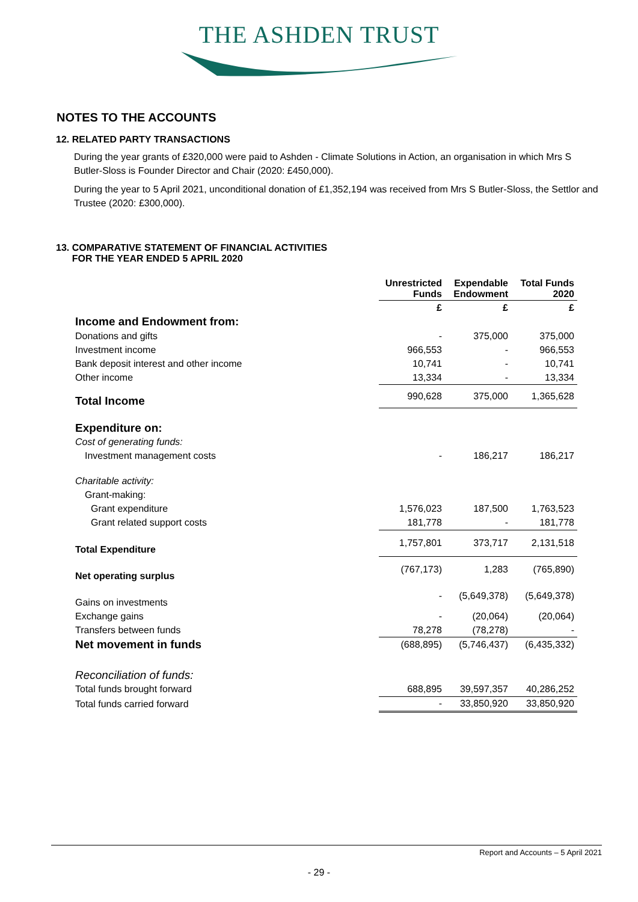THE ASHDEN TRUST
NOTES TO THE ACCOUNTS
12. RELATED PARTY TRANSACTIONS
During the year grants of £320,000 were paid to Ashden - Climate Solutions in Action, an organisation in which Mrs S Butler-Sloss is Founder Director and Chair (2020: £450,000).
During the year to 5 April 2021, unconditional donation of £1,352,194 was received from Mrs S Butler-Sloss, the Settlor and Trustee (2020: £300,000).
13. COMPARATIVE STATEMENT OF FINANCIAL ACTIVITIES
FOR THE YEAR ENDED 5 APRIL 2020
| | Unrestricted Funds | Expendable Endowment | Total Funds 2020 |
| --- | --- | --- | --- |
| | £ | £ | £ |
| Income and Endowment from: | | | |
| Donations and gifts | - | 375,000 | 375,000 |
| Investment income | 966,553 | - | 966,553 |
| Bank deposit interest and other income | 10,741 | - | 10,741 |
| Other income | 13,334 | - | 13,334 |
| Total Income | 990,628 | 375,000 | 1,365,628 |
| Expenditure on: | | | |
| Cost of generating funds: | | | |
| Investment management costs | - | 186,217 | 186,217 |
| Charitable activity: | | | |
| Grant-making: | | | |
| Grant expenditure | 1,576,023 | 187,500 | 1,763,523 |
| Grant related support costs | 181,778 | - | 181,778 |
| Total Expenditure | 1,757,801 | 373,717 | 2,131,518 |
| Net operating surplus | (767,173) | 1,283 | (765,890) |
| Gains on investments | - | (5,649,378) | (5,649,378) |
| Exchange gains | - | (20,064) | (20,064) |
| Transfers between funds | 78,278 | (78,278) | - |
| Net movement in funds | (688,895) | (5,746,437) | (6,435,332) |
| Reconciliation of funds: | | | |
| Total funds brought forward | 688,895 | 39,597,357 | 40,286,252 |
| Total funds carried forward | - | 33,850,920 | 33,850,920 |
Report and Accounts – 5 April 2021
- 29 -